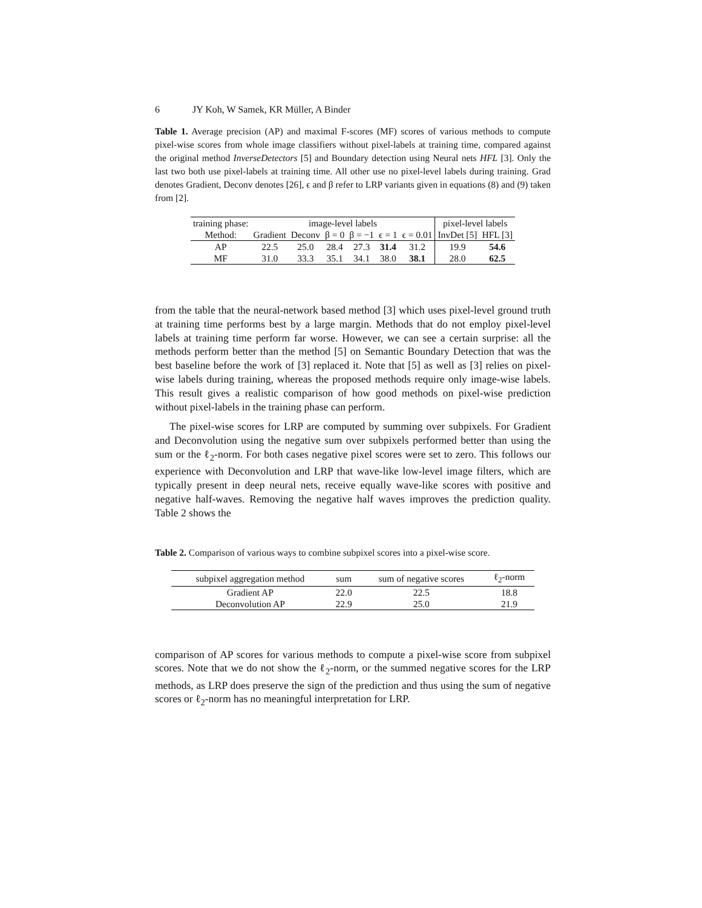6 JY Koh, W Samek, KR Müller, A Binder
Table 1. Average precision (AP) and maximal F-scores (MF) scores of various methods to compute pixel-wise scores from whole image classifiers without pixel-labels at training time, compared against the original method InverseDetectors [5] and Boundary detection using Neural nets HFL [3]. Only the last two both use pixel-labels at training time. All other use no pixel-level labels during training. Grad denotes Gradient, Deconv denotes [26], ϵ and β refer to LRP variants given in equations (8) and (9) taken from [2].
| training phase: | image-level labels | | | | | | pixel-level labels | |
| --- | --- | --- | --- | --- | --- | --- | --- | --- |
| Method: | Gradient | Deconv | β = 0 | β = −1 | ϵ = 1 | ϵ = 0.01 | InvDet [5] | HFL [3] |
| AP | 22.5 | 25.0 | 28.4 | 27.3 | 31.4 | 31.2 | 19.9 | 54.6 |
| MF | 31.0 | 33.3 | 35.1 | 34.1 | 38.0 | 38.1 | 28.0 | 62.5 |
from the table that the neural-network based method [3] which uses pixel-level ground truth at training time performs best by a large margin. Methods that do not employ pixel-level labels at training time perform far worse. However, we can see a certain surprise: all the methods perform better than the method [5] on Semantic Boundary Detection that was the best baseline before the work of [3] replaced it. Note that [5] as well as [3] relies on pixel-wise labels during training, whereas the proposed methods require only image-wise labels. This result gives a realistic comparison of how good methods on pixel-wise prediction without pixel-labels in the training phase can perform.
The pixel-wise scores for LRP are computed by summing over subpixels. For Gradient and Deconvolution using the negative sum over subpixels performed better than using the sum or the ℓ<sub>2</sub>-norm. For both cases negative pixel scores were set to zero. This follows our experience with Deconvolution and LRP that wave-like low-level image filters, which are typically present in deep neural nets, receive equally wave-like scores with positive and negative half-waves. Removing the negative half waves improves the prediction quality. Table 2 shows the
Table 2. Comparison of various ways to combine subpixel scores into a pixel-wise score.
| subpixel aggregation method | sum | sum of negative scores | ℓ<sub>2</sub>-norm |
| --- | --- | --- | --- |
| Gradient AP | 22.0 | 22.5 | 18.8 |
| Deconvolution AP | 22.9 | 25.0 | 21.9 |
comparison of AP scores for various methods to compute a pixel-wise score from subpixel scores. Note that we do not show the ℓ<sub>2</sub>-norm, or the summed negative scores for the LRP methods, as LRP does preserve the sign of the prediction and thus using the sum of negative scores or ℓ<sub>2</sub>-norm has no meaningful interpretation for LRP.